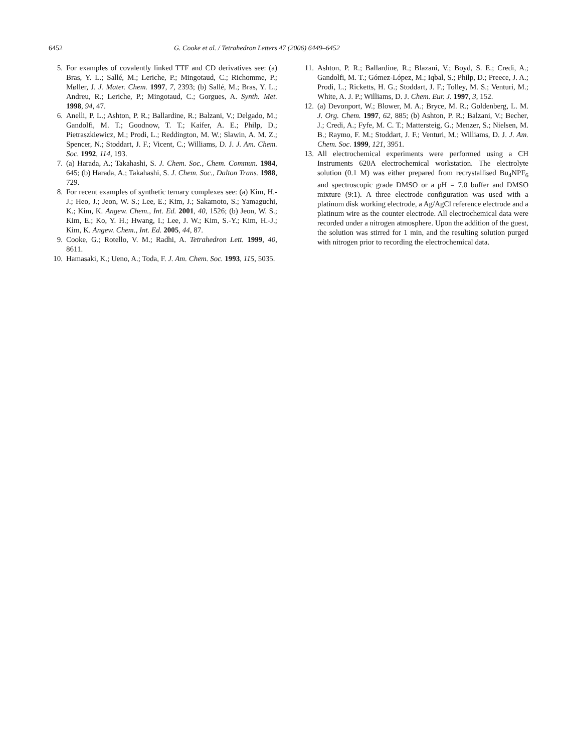6452 G. Cooke et al. / Tetrahedron Letters 47 (2006) 6449–6452
5. For examples of covalently linked TTF and CD derivatives see: (a) Bras, Y. L.; Sallé, M.; Leriche, P.; Mingotaud, C.; Richomme, P.; Møller, J. J. Mater. Chem. 1997, 7, 2393; (b) Sallé, M.; Bras, Y. L.; Andreu, R.; Leriche, P.; Mingotaud, C.; Gorgues, A. Synth. Met. 1998, 94, 47.
6. Anelli, P. L.; Ashton, P. R.; Ballardine, R.; Balzani, V.; Delgado, M.; Gandolfi, M. T.; Goodnow, T. T.; Kaifer, A. E.; Philp, D.; Pietraszkiewicz, M.; Prodi, L.; Reddington, M. W.; Slawin, A. M. Z.; Spencer, N.; Stoddart, J. F.; Vicent, C.; Williams, D. J. J. Am. Chem. Soc. 1992, 114, 193.
7. (a) Harada, A.; Takahashi, S. J. Chem. Soc., Chem. Commun. 1984, 645; (b) Harada, A.; Takahashi, S. J. Chem. Soc., Dalton Trans. 1988, 729.
8. For recent examples of synthetic ternary complexes see: (a) Kim, H.-J.; Heo, J.; Jeon, W. S.; Lee, E.; Kim, J.; Sakamoto, S.; Yamaguchi, K.; Kim, K. Angew. Chem., Int. Ed. 2001, 40, 1526; (b) Jeon, W. S.; Kim, E.; Ko, Y. H.; Hwang, I.; Lee, J. W.; Kim, S.-Y.; Kim, H.-J.; Kim, K. Angew. Chem., Int. Ed. 2005, 44, 87.
9. Cooke, G.; Rotello, V. M.; Radhi, A. Tetrahedron Lett. 1999, 40, 8611.
10. Hamasaki, K.; Ueno, A.; Toda, F. J. Am. Chem. Soc. 1993, 115, 5035.
11. Ashton, P. R.; Ballardine, R.; Blazani, V.; Boyd, S. E.; Credi, A.; Gandolfi, M. T.; Gómez-López, M.; Iqbal, S.; Philp, D.; Preece, J. A.; Prodi, L.; Ricketts, H. G.; Stoddart, J. F.; Tolley, M. S.; Venturi, M.; White, A. J. P.; Williams, D. J. Chem. Eur. J. 1997, 3, 152.
12. (a) Devonport, W.; Blower, M. A.; Bryce, M. R.; Goldenberg, L. M. J. Org. Chem. 1997, 62, 885; (b) Ashton, P. R.; Balzani, V.; Becher, J.; Credi, A.; Fyfe, M. C. T.; Mattersteig, G.; Menzer, S.; Nielsen, M. B.; Raymo, F. M.; Stoddart, J. F.; Venturi, M.; Williams, D. J. J. Am. Chem. Soc. 1999, 121, 3951.
13. All electrochemical experiments were performed using a CH Instruments 620A electrochemical workstation. The electrolyte solution (0.1 M) was either prepared from recrystallised Bu<sub>4</sub>NPF<sub>6</sub> and spectroscopic grade DMSO or a pH = 7.0 buffer and DMSO mixture (9:1). A three electrode configuration was used with a platinum disk working electrode, a Ag/AgCl reference electrode and a platinum wire as the counter electrode. All electrochemical data were recorded under a nitrogen atmosphere. Upon the addition of the guest, the solution was stirred for 1 min, and the resulting solution purged with nitrogen prior to recording the electrochemical data.